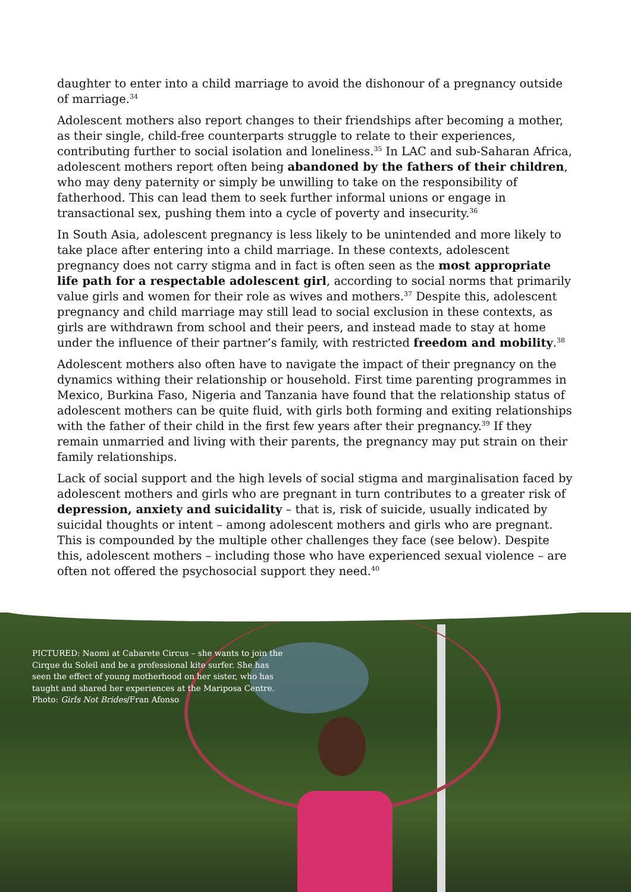daughter to enter into a child marriage to avoid the dishonour of a pregnancy outside of marriage.<sup>34</sup>
Adolescent mothers also report changes to their friendships after becoming a mother, as their single, child-free counterparts struggle to relate to their experiences, contributing further to social isolation and loneliness.<sup>35</sup> In LAC and sub-Saharan Africa, adolescent mothers report often being abandoned by the fathers of their children, who may deny paternity or simply be unwilling to take on the responsibility of fatherhood. This can lead them to seek further informal unions or engage in transactional sex, pushing them into a cycle of poverty and insecurity.<sup>36</sup>
In South Asia, adolescent pregnancy is less likely to be unintended and more likely to take place after entering into a child marriage. In these contexts, adolescent pregnancy does not carry stigma and in fact is often seen as the most appropriate life path for a respectable adolescent girl, according to social norms that primarily value girls and women for their role as wives and mothers.<sup>37</sup> Despite this, adolescent pregnancy and child marriage may still lead to social exclusion in these contexts, as girls are withdrawn from school and their peers, and instead made to stay at home under the influence of their partner’s family, with restricted freedom and mobility.<sup>38</sup>
Adolescent mothers also often have to navigate the impact of their pregnancy on the dynamics withing their relationship or household. First time parenting programmes in Mexico, Burkina Faso, Nigeria and Tanzania have found that the relationship status of adolescent mothers can be quite fluid, with girls both forming and exiting relationships with the father of their child in the first few years after their pregnancy.<sup>39</sup> If they remain unmarried and living with their parents, the pregnancy may put strain on their family relationships.
Lack of social support and the high levels of social stigma and marginalisation faced by adolescent mothers and girls who are pregnant in turn contributes to a greater risk of depression, anxiety and suicidality – that is, risk of suicide, usually indicated by suicidal thoughts or intent – among adolescent mothers and girls who are pregnant. This is compounded by the multiple other challenges they face (see below). Despite this, adolescent mothers – including those who have experienced sexual violence – are often not offered the psychosocial support they need.<sup>40</sup>
PICTURED: Naomi at Cabarete Circus – she wants to join the Cirque du Soleil and be a professional kite surfer. She has seen the effect of young motherhood on her sister, who has taught and shared her experiences at the Mariposa Centre. Photo: Girls Not Brides/Fran Afonso